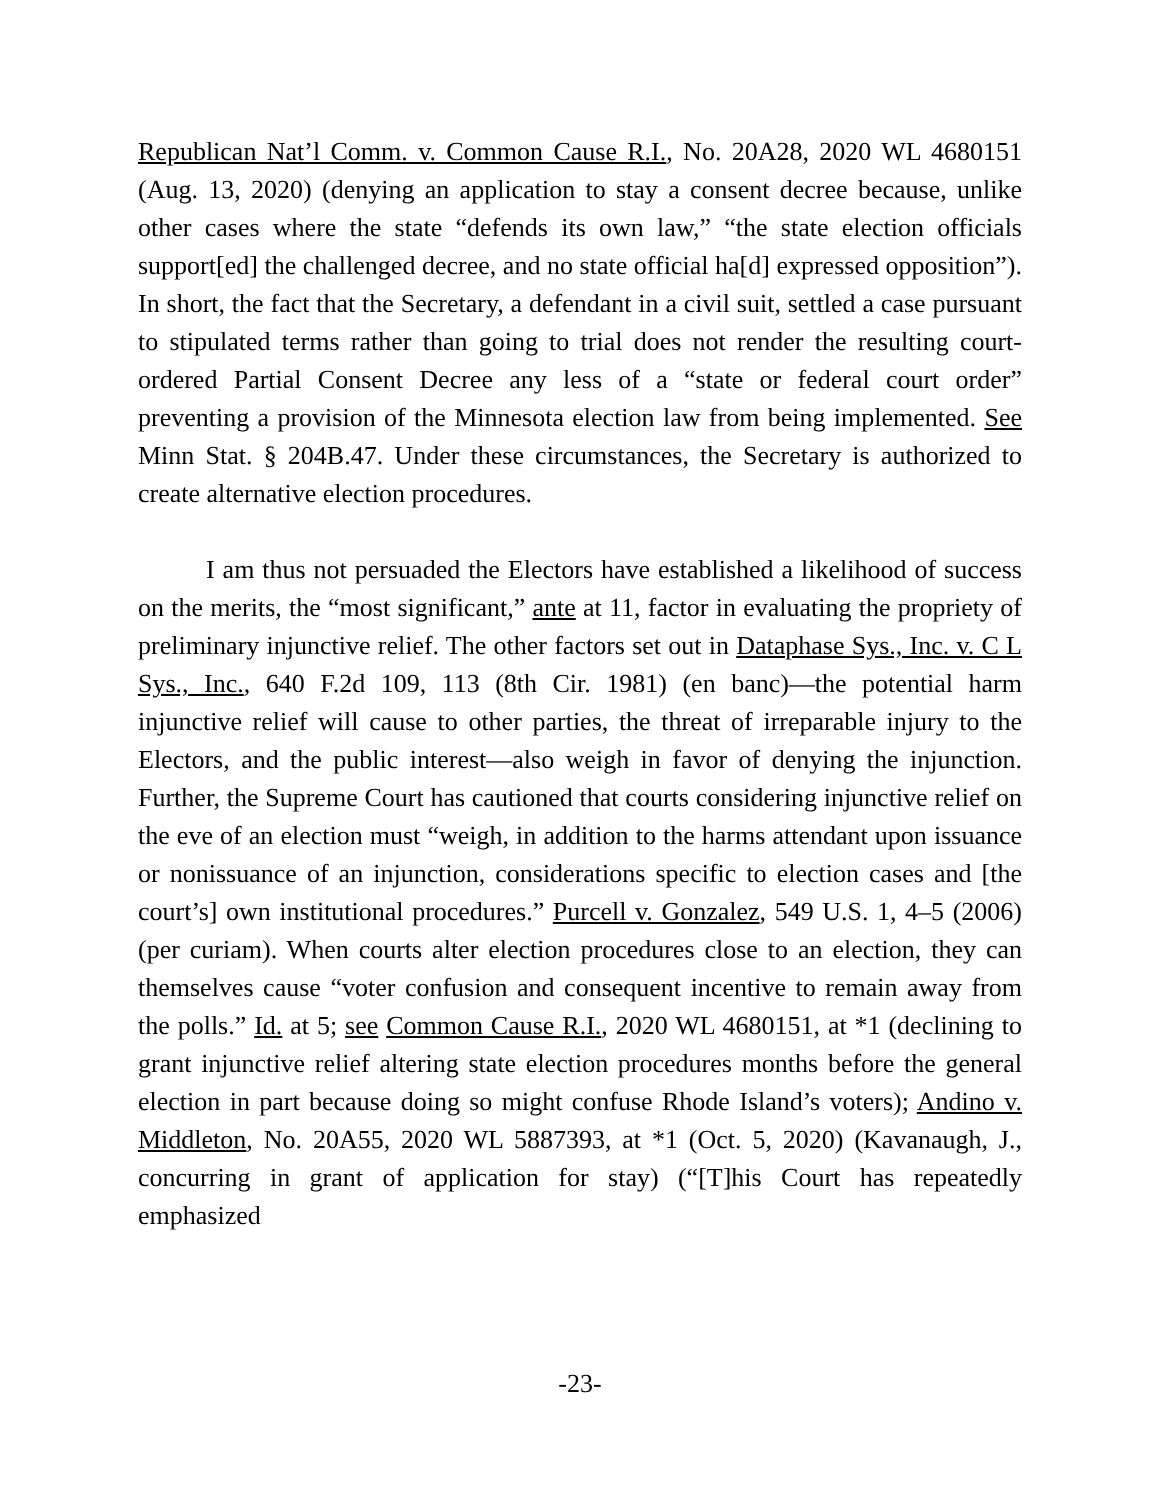Republican Nat’l Comm. v. Common Cause R.I., No. 20A28, 2020 WL 4680151 (Aug. 13, 2020) (denying an application to stay a consent decree because, unlike other cases where the state “defends its own law,” “the state election officials support[ed] the challenged decree, and no state official ha[d] expressed opposition”). In short, the fact that the Secretary, a defendant in a civil suit, settled a case pursuant to stipulated terms rather than going to trial does not render the resulting court-ordered Partial Consent Decree any less of a “state or federal court order” preventing a provision of the Minnesota election law from being implemented. See Minn Stat. § 204B.47. Under these circumstances, the Secretary is authorized to create alternative election procedures.
I am thus not persuaded the Electors have established a likelihood of success on the merits, the “most significant,” ante at 11, factor in evaluating the propriety of preliminary injunctive relief. The other factors set out in Dataphase Sys., Inc. v. C L Sys., Inc., 640 F.2d 109, 113 (8th Cir. 1981) (en banc)—the potential harm injunctive relief will cause to other parties, the threat of irreparable injury to the Electors, and the public interest—also weigh in favor of denying the injunction. Further, the Supreme Court has cautioned that courts considering injunctive relief on the eve of an election must “weigh, in addition to the harms attendant upon issuance or nonissuance of an injunction, considerations specific to election cases and [the court’s] own institutional procedures.” Purcell v. Gonzalez, 549 U.S. 1, 4–5 (2006) (per curiam). When courts alter election procedures close to an election, they can themselves cause “voter confusion and consequent incentive to remain away from the polls.” Id. at 5; see Common Cause R.I., 2020 WL 4680151, at *1 (declining to grant injunctive relief altering state election procedures months before the general election in part because doing so might confuse Rhode Island’s voters); Andino v. Middleton, No. 20A55, 2020 WL 5887393, at *1 (Oct. 5, 2020) (Kavanaugh, J., concurring in grant of application for stay) (“[T]his Court has repeatedly emphasized
-23-